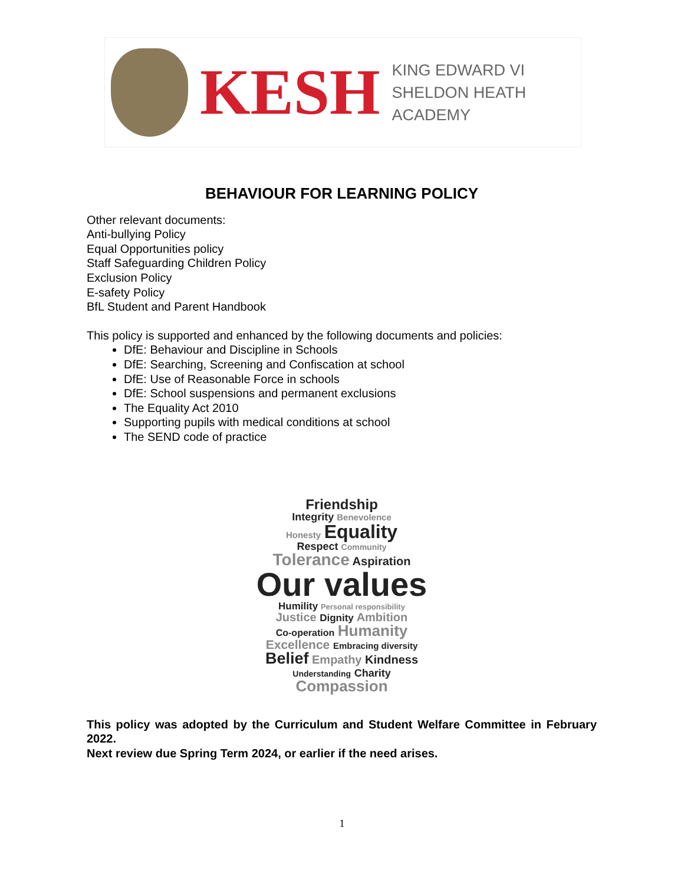KESH
KING EDWARD VI
SHELDON HEATH ACADEMY
BEHAVIOUR FOR LEARNING POLICY
Other relevant documents:
Anti-bullying Policy
Equal Opportunities policy
Staff Safeguarding Children Policy
Exclusion Policy
E-safety Policy
BfL Student and Parent Handbook
This policy is supported and enhanced by the following documents and policies:
DfE: Behaviour and Discipline in Schools
DfE: Searching, Screening and Confiscation at school
DfE: Use of Reasonable Force in schools
DfE: School suspensions and permanent exclusions
The Equality Act 2010
Supporting pupils with medical conditions at school
The SEND code of practice
Friendship
Integrity Benevolence
Honesty Equality
Respect Community
Tolerance Aspiration
Our values
Humility Personal responsibility
Justice Dignity Ambition
Co-operation Humanity
Excellence Embracing diversity
Belief Empathy Kindness
Understanding Charity
Compassion
This policy was adopted by the Curriculum and Student Welfare Committee in February 2022.
Next review due Spring Term 2024, or earlier if the need arises.
1